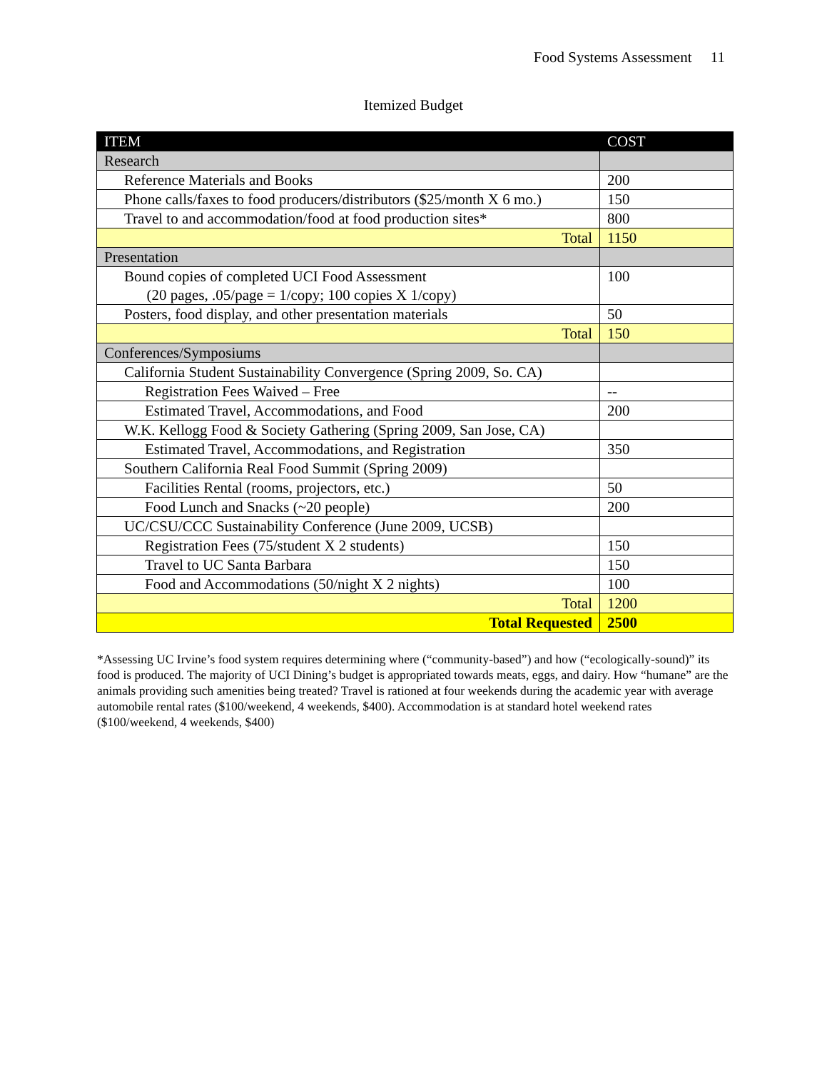Food Systems Assessment 11
Itemized Budget
| ITEM | COST |
| --- | --- |
| Research | |
| Reference Materials and Books | 200 |
| Phone calls/faxes to food producers/distributors ($25/month X 6 mo.) | 150 |
| Travel to and accommodation/food at food production sites* | 800 |
| Total | 1150 |
| Presentation | |
| Bound copies of completed UCI Food Assessment (20 pages, .05/page = 1/copy; 100 copies X 1/copy) | 100 |
| Posters, food display, and other presentation materials | 50 |
| Total | 150 |
| Conferences/Symposiums | |
| California Student Sustainability Convergence (Spring 2009, So. CA) | |
| Registration Fees Waived – Free | -- |
| Estimated Travel, Accommodations, and Food | 200 |
| W.K. Kellogg Food & Society Gathering (Spring 2009, San Jose, CA) | |
| Estimated Travel, Accommodations, and Registration | 350 |
| Southern California Real Food Summit (Spring 2009) | |
| Facilities Rental (rooms, projectors, etc.) | 50 |
| Food Lunch and Snacks (~20 people) | 200 |
| UC/CSU/CCC Sustainability Conference (June 2009, UCSB) | |
| Registration Fees (75/student X 2 students) | 150 |
| Travel to UC Santa Barbara | 150 |
| Food and Accommodations (50/night X 2 nights) | 100 |
| Total | 1200 |
| Total Requested | 2500 |
*Assessing UC Irvine’s food system requires determining where (“community-based”) and how (“ecologically-sound)” its food is produced. The majority of UCI Dining’s budget is appropriated towards meats, eggs, and dairy. How “humane” are the animals providing such amenities being treated? Travel is rationed at four weekends during the academic year with average automobile rental rates ($100/weekend, 4 weekends, $400). Accommodation is at standard hotel weekend rates ($100/weekend, 4 weekends, $400)